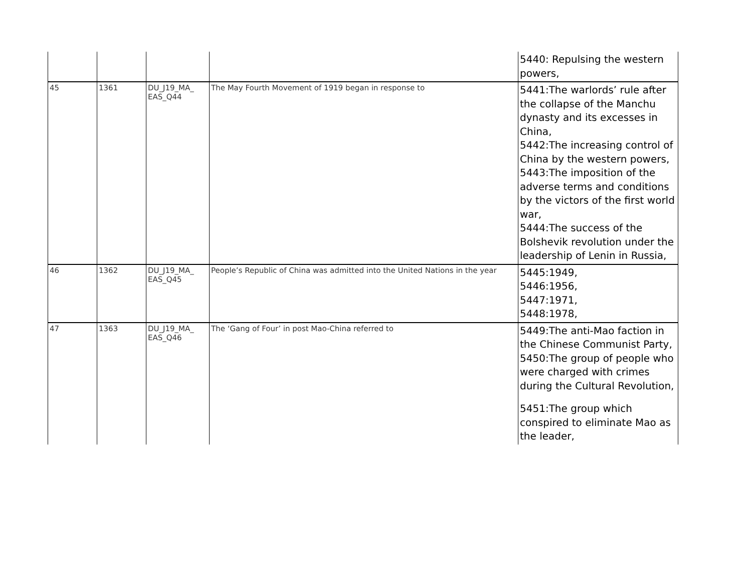| | | | | 5440: Repulsing the western powers, |
| 45 | 1361 | DU_J19_MA_ EAS_Q44 | The May Fourth Movement of 1919 began in response to | 5441:The warlords’ rule after the collapse of the Manchu dynasty and its excesses in China, 5442:The increasing control of China by the western powers, 5443:The imposition of the adverse terms and conditions by the victors of the first world war, 5444:The success of the Bolshevik revolution under the leadership of Lenin in Russia, |
| 46 | 1362 | DU_J19_MA_ EAS_Q45 | People’s Republic of China was admitted into the United Nations in the year | 5445:1949, 5446:1956, 5447:1971, 5448:1978, |
| 47 | 1363 | DU_J19_MA_ EAS_Q46 | The ‘Gang of Four’ in post Mao-China referred to | 5449:The anti-Mao faction in the Chinese Communist Party, 5450:The group of people who were charged with crimes during the Cultural Revolution, 5451:The group which conspired to eliminate Mao as the leader, |